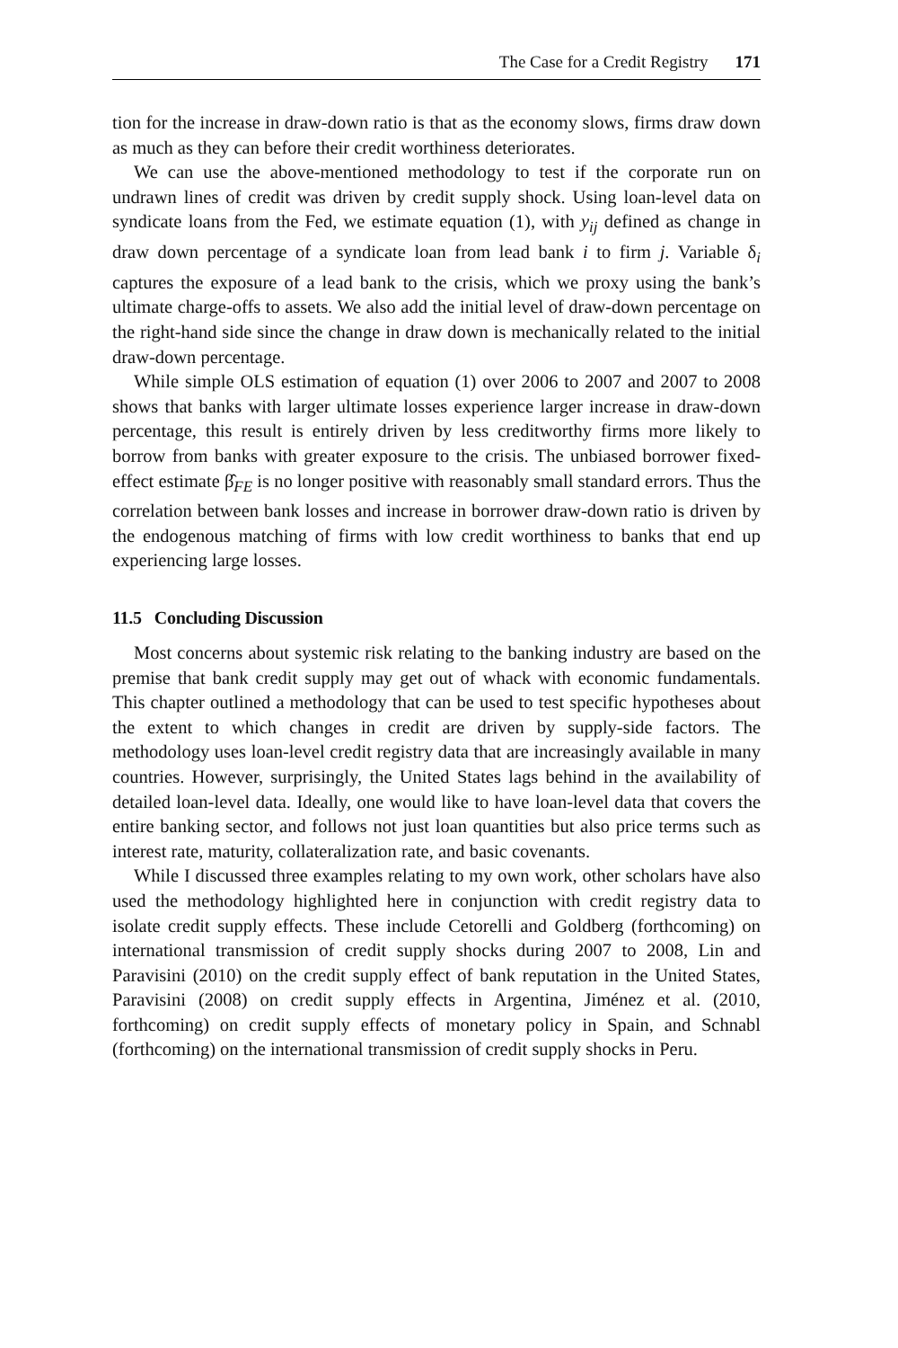The Case for a Credit Registry 171
tion for the increase in draw-down ratio is that as the economy slows, firms draw down as much as they can before their credit worthiness deteriorates.
We can use the above-mentioned methodology to test if the corporate run on undrawn lines of credit was driven by credit supply shock. Using loan-level data on syndicate loans from the Fed, we estimate equation (1), with y<sub>ij</sub> defined as change in draw down percentage of a syndicate loan from lead bank i to firm j. Variable δ<sub>i</sub> captures the exposure of a lead bank to the crisis, which we proxy using the bank’s ultimate charge-offs to assets. We also add the initial level of draw-down percentage on the right-hand side since the change in draw down is mechanically related to the initial draw-down percentage.
While simple OLS estimation of equation (1) over 2006 to 2007 and 2007 to 2008 shows that banks with larger ultimate losses experience larger increase in draw-down percentage, this result is entirely driven by less creditworthy firms more likely to borrow from banks with greater exposure to the crisis. The unbiased borrower fixed-effect estimate β̂<sub>FE</sub> is no longer positive with reasonably small standard errors. Thus the correlation between bank losses and increase in borrower draw-down ratio is driven by the endogenous matching of firms with low credit worthiness to banks that end up experiencing large losses.
11.5 Concluding Discussion
Most concerns about systemic risk relating to the banking industry are based on the premise that bank credit supply may get out of whack with economic fundamentals. This chapter outlined a methodology that can be used to test specific hypotheses about the extent to which changes in credit are driven by supply-side factors. The methodology uses loan-level credit registry data that are increasingly available in many countries. However, surprisingly, the United States lags behind in the availability of detailed loan-level data. Ideally, one would like to have loan-level data that covers the entire banking sector, and follows not just loan quantities but also price terms such as interest rate, maturity, collateralization rate, and basic covenants.
While I discussed three examples relating to my own work, other scholars have also used the methodology highlighted here in conjunction with credit registry data to isolate credit supply effects. These include Cetorelli and Goldberg (forthcoming) on international transmission of credit supply shocks during 2007 to 2008, Lin and Paravisini (2010) on the credit supply effect of bank reputation in the United States, Paravisini (2008) on credit supply effects in Argentina, Jiménez et al. (2010, forthcoming) on credit supply effects of monetary policy in Spain, and Schnabl (forthcoming) on the international transmission of credit supply shocks in Peru.